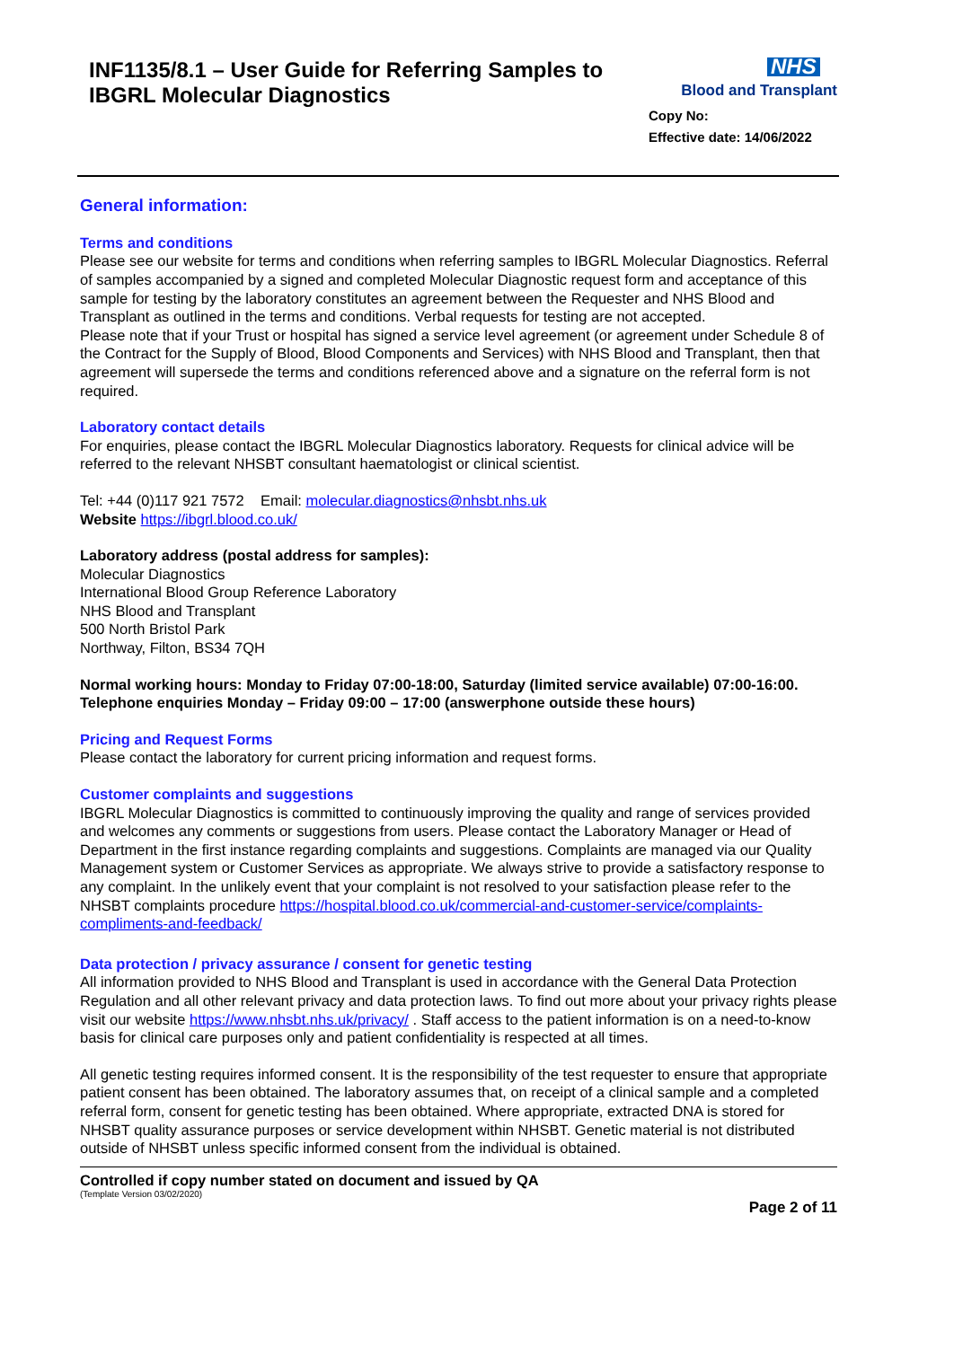INF1135/8.1 – User Guide for Referring Samples to
IBGRL Molecular Diagnostics
NHS
Blood and Transplant
Copy No:
Effective date: 14/06/2022
General information:
Terms and conditions
Please see our website for terms and conditions when referring samples to IBGRL Molecular Diagnostics. Referral of samples accompanied by a signed and completed Molecular Diagnostic request form and acceptance of this sample for testing by the laboratory constitutes an agreement between the Requester and NHS Blood and Transplant as outlined in the terms and conditions. Verbal requests for testing are not accepted.
Please note that if your Trust or hospital has signed a service level agreement (or agreement under Schedule 8 of the Contract for the Supply of Blood, Blood Components and Services) with NHS Blood and Transplant, then that agreement will supersede the terms and conditions referenced above and a signature on the referral form is not required.
Laboratory contact details
For enquiries, please contact the IBGRL Molecular Diagnostics laboratory. Requests for clinical advice will be referred to the relevant NHSBT consultant haematologist or clinical scientist.
Tel: +44 (0)117 921 7572 Email: molecular.diagnostics@nhsbt.nhs.uk
Website https://ibgrl.blood.co.uk/
Laboratory address (postal address for samples):
Molecular Diagnostics
International Blood Group Reference Laboratory
NHS Blood and Transplant
500 North Bristol Park
Northway, Filton, BS34 7QH
Normal working hours: Monday to Friday 07:00-18:00, Saturday (limited service available) 07:00-16:00. Telephone enquiries Monday – Friday 09:00 – 17:00 (answerphone outside these hours)
Pricing and Request Forms
Please contact the laboratory for current pricing information and request forms.
Customer complaints and suggestions
IBGRL Molecular Diagnostics is committed to continuously improving the quality and range of services provided and welcomes any comments or suggestions from users. Please contact the Laboratory Manager or Head of Department in the first instance regarding complaints and suggestions. Complaints are managed via our Quality Management system or Customer Services as appropriate. We always strive to provide a satisfactory response to any complaint. In the unlikely event that your complaint is not resolved to your satisfaction please refer to the NHSBT complaints procedure https://hospital.blood.co.uk/commercial-and-customer-service/complaints-compliments-and-feedback/
Data protection / privacy assurance / consent for genetic testing
All information provided to NHS Blood and Transplant is used in accordance with the General Data Protection Regulation and all other relevant privacy and data protection laws. To find out more about your privacy rights please visit our website https://www.nhsbt.nhs.uk/privacy/ . Staff access to the patient information is on a need-to-know basis for clinical care purposes only and patient confidentiality is respected at all times.
All genetic testing requires informed consent. It is the responsibility of the test requester to ensure that appropriate patient consent has been obtained. The laboratory assumes that, on receipt of a clinical sample and a completed referral form, consent for genetic testing has been obtained. Where appropriate, extracted DNA is stored for NHSBT quality assurance purposes or service development within NHSBT. Genetic material is not distributed outside of NHSBT unless specific informed consent from the individual is obtained.
Controlled if copy number stated on document and issued by QA
(Template Version 03/02/2020)
Page 2 of 11